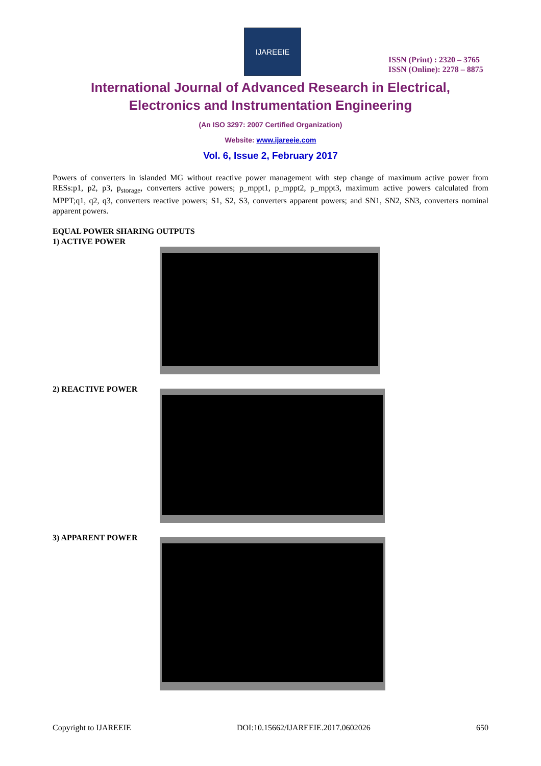IJAREEIE
ISSN (Print) : 2320 – 3765
ISSN (Online): 2278 – 8875
International Journal of Advanced Research in Electrical,
Electronics and Instrumentation Engineering
(An ISO 3297: 2007 Certified Organization)
Website: www.ijareeie.com
Vol. 6, Issue 2, February 2017
Powers of converters in islanded MG without reactive power management with step change of maximum active power from RESs:p1, p2, p3, p<sub>storage</sub>, converters active powers; p_mppt1, p_mppt2, p_mppt3, maximum active powers calculated from MPPT;q1, q2, q3, converters reactive powers; S1, S2, S3, converters apparent powers; and SN1, SN2, SN3, converters nominal apparent powers.
EQUAL POWER SHARING OUTPUTS
1) ACTIVE POWER
2) REACTIVE POWER
3) APPARENT POWER
Copyright to IJAREEIE DOI:10.15662/IJAREEIE.2017.0602026 650